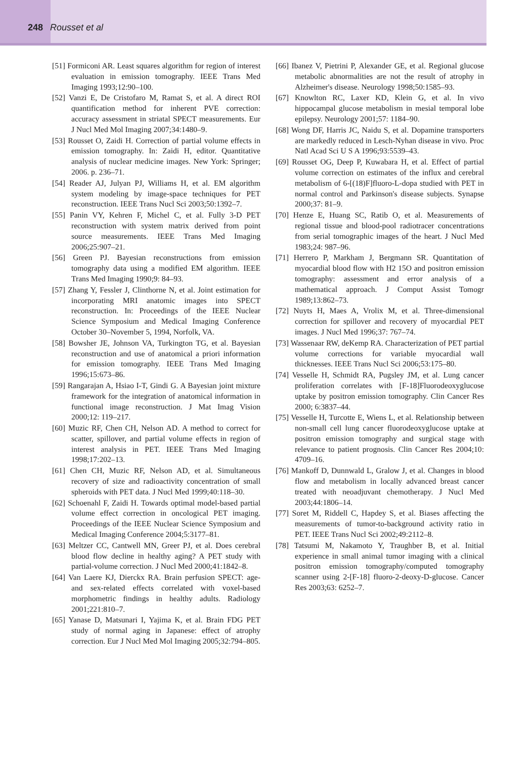248 Rousset et al
[51] Formiconi AR. Least squares algorithm for region of interest evaluation in emission tomography. IEEE Trans Med Imaging 1993;12:90–100.
[52] Vanzi E, De Cristofaro M, Ramat S, et al. A direct ROI quantification method for inherent PVE correction: accuracy assessment in striatal SPECT measurements. Eur J Nucl Med Mol Imaging 2007;34:1480–9.
[53] Rousset O, Zaidi H. Correction of partial volume effects in emission tomography. In: Zaidi H, editor. Quantitative analysis of nuclear medicine images. New York: Springer; 2006. p. 236–71.
[54] Reader AJ, Julyan PJ, Williams H, et al. EM algorithm system modeling by image-space techniques for PET reconstruction. IEEE Trans Nucl Sci 2003;50:1392–7.
[55] Panin VY, Kehren F, Michel C, et al. Fully 3-D PET reconstruction with system matrix derived from point source measurements. IEEE Trans Med Imaging 2006;25:907–21.
[56] Green PJ. Bayesian reconstructions from emission tomography data using a modified EM algorithm. IEEE Trans Med Imaging 1990;9: 84–93.
[57] Zhang Y, Fessler J, Clinthorne N, et al. Joint estimation for incorporating MRI anatomic images into SPECT reconstruction. In: Proceedings of the IEEE Nuclear Science Symposium and Medical Imaging Conference October 30–November 5, 1994, Norfolk, VA.
[58] Bowsher JE, Johnson VA, Turkington TG, et al. Bayesian reconstruction and use of anatomical a priori information for emission tomography. IEEE Trans Med Imaging 1996;15:673–86.
[59] Rangarajan A, Hsiao I-T, Gindi G. A Bayesian joint mixture framework for the integration of anatomical information in functional image reconstruction. J Mat Imag Vision 2000;12: 119–217.
[60] Muzic RF, Chen CH, Nelson AD. A method to correct for scatter, spillover, and partial volume effects in region of interest analysis in PET. IEEE Trans Med Imaging 1998;17:202–13.
[61] Chen CH, Muzic RF, Nelson AD, et al. Simultaneous recovery of size and radioactivity concentration of small spheroids with PET data. J Nucl Med 1999;40:118–30.
[62] Schoenahl F, Zaidi H. Towards optimal model-based partial volume effect correction in oncological PET imaging. Proceedings of the IEEE Nuclear Science Symposium and Medical Imaging Conference 2004;5:3177–81.
[63] Meltzer CC, Cantwell MN, Greer PJ, et al. Does cerebral blood flow decline in healthy aging? A PET study with partial-volume correction. J Nucl Med 2000;41:1842–8.
[64] Van Laere KJ, Dierckx RA. Brain perfusion SPECT: age- and sex-related effects correlated with voxel-based morphometric findings in healthy adults. Radiology 2001;221:810–7.
[65] Yanase D, Matsunari I, Yajima K, et al. Brain FDG PET study of normal aging in Japanese: effect of atrophy correction. Eur J Nucl Med Mol Imaging 2005;32:794–805.
[66] Ibanez V, Pietrini P, Alexander GE, et al. Regional glucose metabolic abnormalities are not the result of atrophy in Alzheimer's disease. Neurology 1998;50:1585–93.
[67] Knowlton RC, Laxer KD, Klein G, et al. In vivo hippocampal glucose metabolism in mesial temporal lobe epilepsy. Neurology 2001;57: 1184–90.
[68] Wong DF, Harris JC, Naidu S, et al. Dopamine transporters are markedly reduced in Lesch-Nyhan disease in vivo. Proc Natl Acad Sci U S A 1996;93:5539–43.
[69] Rousset OG, Deep P, Kuwabara H, et al. Effect of partial volume correction on estimates of the influx and cerebral metabolism of 6-[(18)F]fluoro-L-dopa studied with PET in normal control and Parkinson's disease subjects. Synapse 2000;37: 81–9.
[70] Henze E, Huang SC, Ratib O, et al. Measurements of regional tissue and blood-pool radiotracer concentrations from serial tomographic images of the heart. J Nucl Med 1983;24: 987–96.
[71] Herrero P, Markham J, Bergmann SR. Quantitation of myocardial blood flow with H2 15O and positron emission tomography: assessment and error analysis of a mathematical approach. J Comput Assist Tomogr 1989;13:862–73.
[72] Nuyts H, Maes A, Vrolix M, et al. Three-dimensional correction for spillover and recovery of myocardial PET images. J Nucl Med 1996;37: 767–74.
[73] Wassenaar RW, deKemp RA. Characterization of PET partial volume corrections for variable myocardial wall thicknesses. IEEE Trans Nucl Sci 2006;53:175–80.
[74] Vesselle H, Schmidt RA, Pugsley JM, et al. Lung cancer proliferation correlates with [F-18]Fluorodeoxyglucose uptake by positron emission tomography. Clin Cancer Res 2000; 6:3837–44.
[75] Vesselle H, Turcotte E, Wiens L, et al. Relationship between non-small cell lung cancer fluorodeoxyglucose uptake at positron emission tomography and surgical stage with relevance to patient prognosis. Clin Cancer Res 2004;10: 4709–16.
[76] Mankoff D, Dunnwald L, Gralow J, et al. Changes in blood flow and metabolism in locally advanced breast cancer treated with neoadjuvant chemotherapy. J Nucl Med 2003;44:1806–14.
[77] Soret M, Riddell C, Hapdey S, et al. Biases affecting the measurements of tumor-to-background activity ratio in PET. IEEE Trans Nucl Sci 2002;49:2112–8.
[78] Tatsumi M, Nakamoto Y, Traughber B, et al. Initial experience in small animal tumor imaging with a clinical positron emission tomography/computed tomography scanner using 2-[F-18] fluoro-2-deoxy-D-glucose. Cancer Res 2003;63: 6252–7.